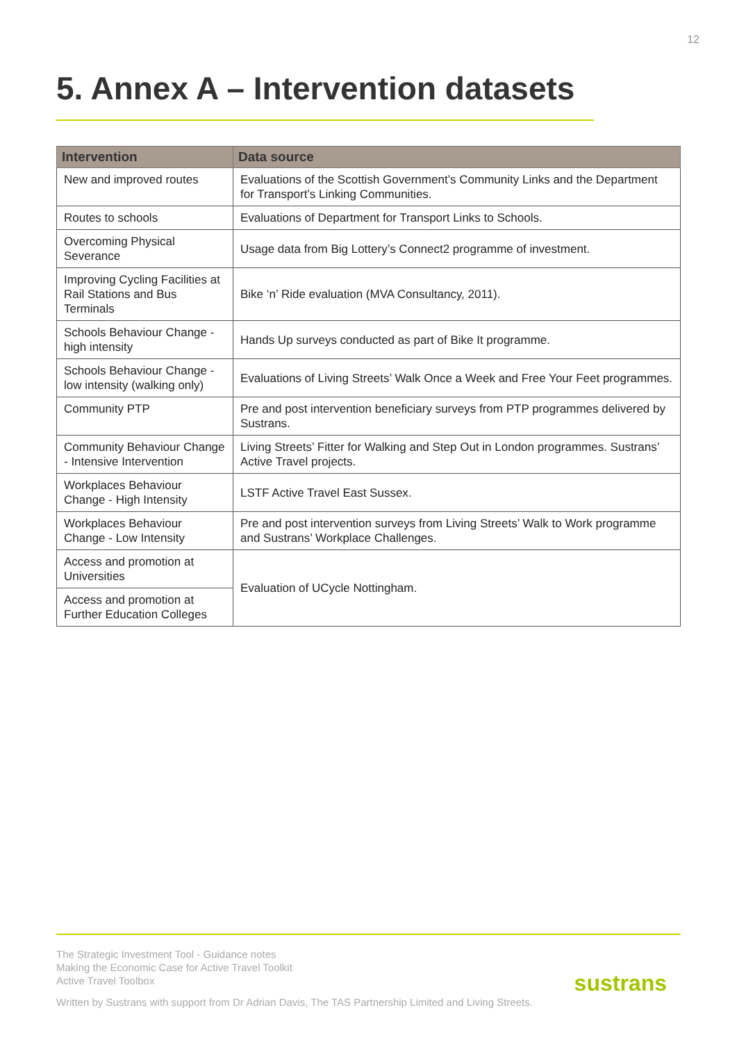12
5. Annex A – Intervention datasets
| Intervention | Data source |
| --- | --- |
| New and improved routes | Evaluations of the Scottish Government’s Community Links and the Department for Transport’s Linking Communities. |
| Routes to schools | Evaluations of Department for Transport Links to Schools. |
| Overcoming Physical Severance | Usage data from Big Lottery’s Connect2 programme of investment. |
| Improving Cycling Facilities at Rail Stations and Bus Terminals | Bike ‘n’ Ride evaluation (MVA Consultancy, 2011). |
| Schools Behaviour Change - high intensity | Hands Up surveys conducted as part of Bike It programme. |
| Schools Behaviour Change - low intensity (walking only) | Evaluations of Living Streets’ Walk Once a Week and Free Your Feet programmes. |
| Community PTP | Pre and post intervention beneficiary surveys from PTP programmes delivered by Sustrans. |
| Community Behaviour Change - Intensive Intervention | Living Streets’ Fitter for Walking and Step Out in London programmes. Sustrans’ Active Travel projects. |
| Workplaces Behaviour Change - High Intensity | LSTF Active Travel East Sussex. |
| Workplaces Behaviour Change - Low Intensity | Pre and post intervention surveys from Living Streets’ Walk to Work programme and Sustrans’ Workplace Challenges. |
| Access and promotion at Universities | Evaluation of UCycle Nottingham. |
| Access and promotion at Further Education Colleges | |
The Strategic Investment Tool - Guidance notes
Making the Economic Case for Active Travel Toolkit
Active Travel Toolbox
Written by Sustrans with support from Dr Adrian Davis, The TAS Partnership Limited and Living Streets.
sustrans